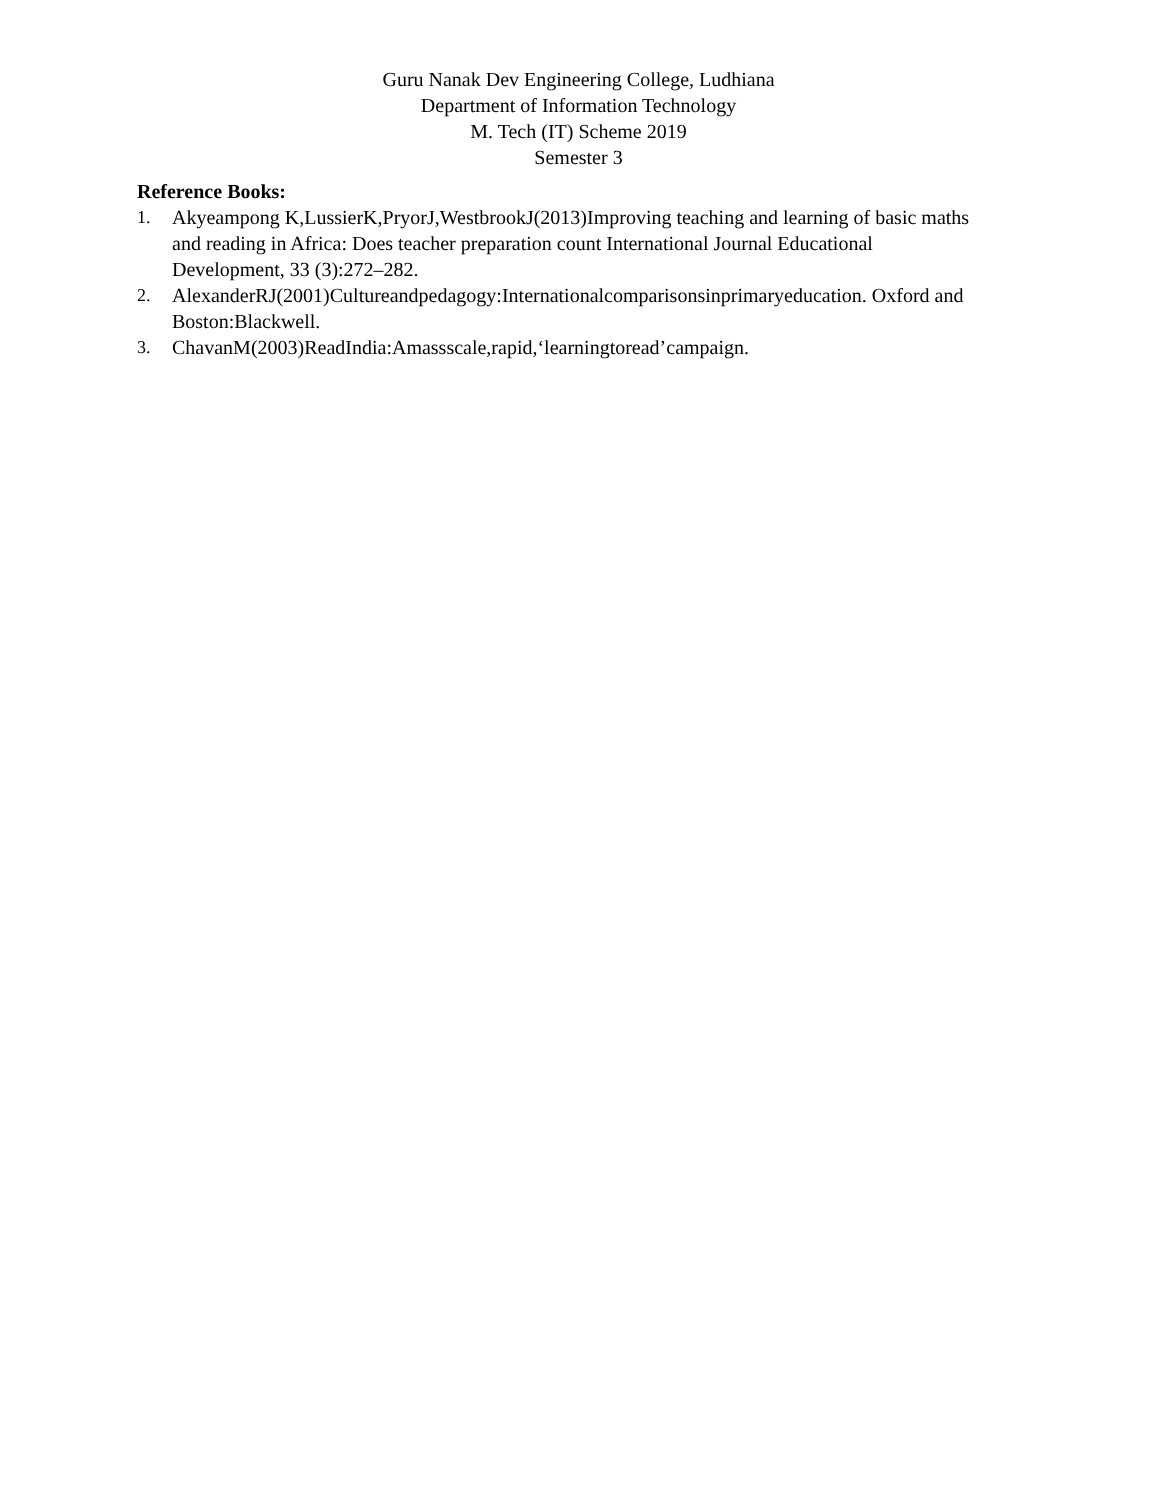Guru Nanak Dev Engineering College, Ludhiana
Department of Information Technology
M. Tech (IT) Scheme 2019
Semester 3
Reference Books:
1. Akyeampong K,LussierK,PryorJ,WestbrookJ(2013)Improving teaching and learning of basic maths and reading in Africa: Does teacher preparation count International Journal Educational Development, 33 (3):272–282.
2. AlexanderRJ(2001)Cultureandpedagogy:Internationalcomparisonsinprimaryeducation. Oxford and Boston:Blackwell.
3. ChavanM(2003)ReadIndia:Amassscale,rapid,‘learningtoread’campaign.